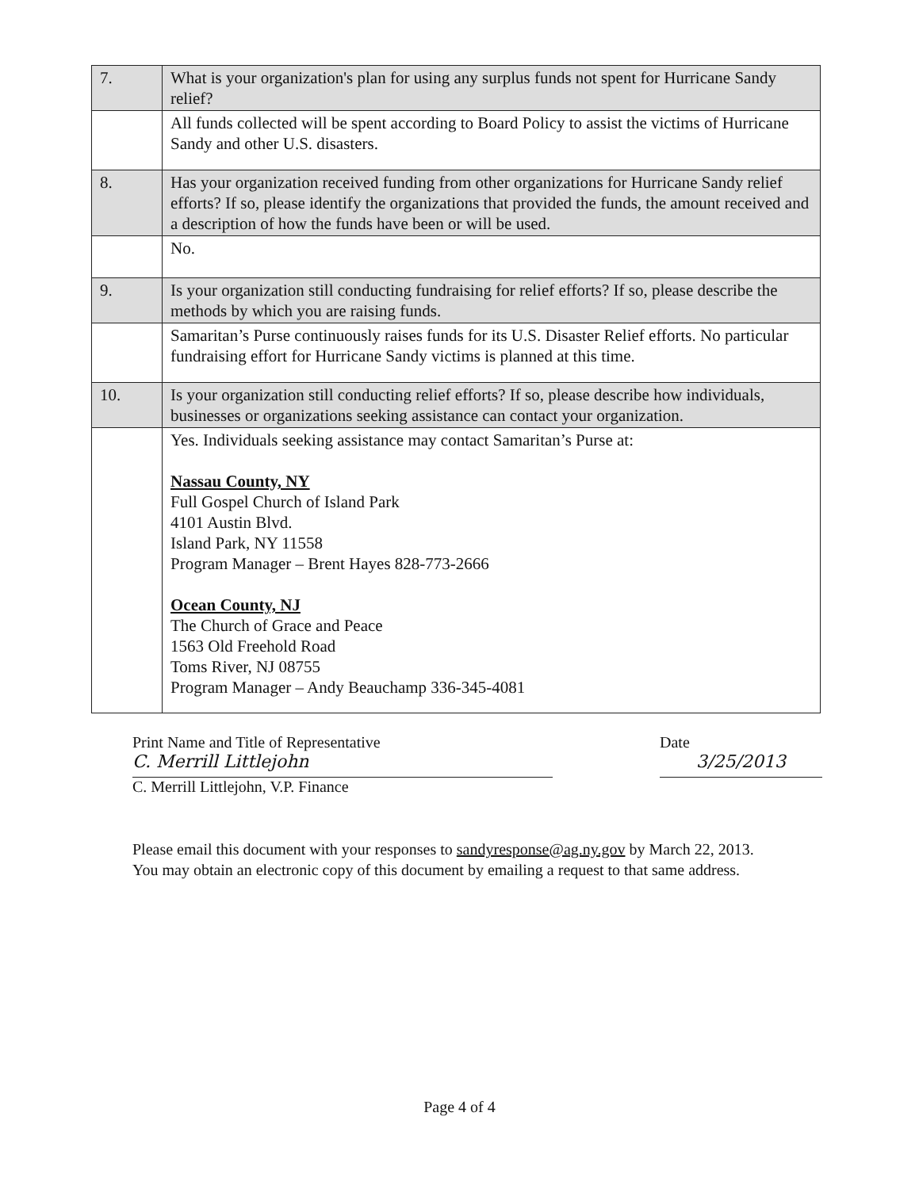| 7. | What is your organization's plan for using any surplus funds not spent for Hurricane Sandy relief? |
| | All funds collected will be spent according to Board Policy to assist the victims of Hurricane Sandy and other U.S. disasters. |
| 8. | Has your organization received funding from other organizations for Hurricane Sandy relief efforts? If so, please identify the organizations that provided the funds, the amount received and a description of how the funds have been or will be used. |
| | No. |
| 9. | Is your organization still conducting fundraising for relief efforts? If so, please describe the methods by which you are raising funds. |
| | Samaritan’s Purse continuously raises funds for its U.S. Disaster Relief efforts. No particular fundraising effort for Hurricane Sandy victims is planned at this time. |
| 10. | Is your organization still conducting relief efforts? If so, please describe how individuals, businesses or organizations seeking assistance can contact your organization. |
| | Yes. Individuals seeking assistance may contact Samaritan’s Purse at: Nassau County, NY Full Gospel Church of Island Park 4101 Austin Blvd. Island Park, NY 11558 Program Manager – Brent Hayes 828-773-2666 Ocean County, NJ The Church of Grace and Peace 1563 Old Freehold Road Toms River, NJ 08755 Program Manager – Andy Beauchamp 336-345-4081 |
Print Name and Title of Representative
C. Merrill Littlejohn
C. Merrill Littlejohn, V.P. Finance
Date
3/25/2013
Please email this document with your responses to sandyresponse@ag.ny.gov by March 22, 2013. You may obtain an electronic copy of this document by emailing a request to that same address.
Page 4 of 4